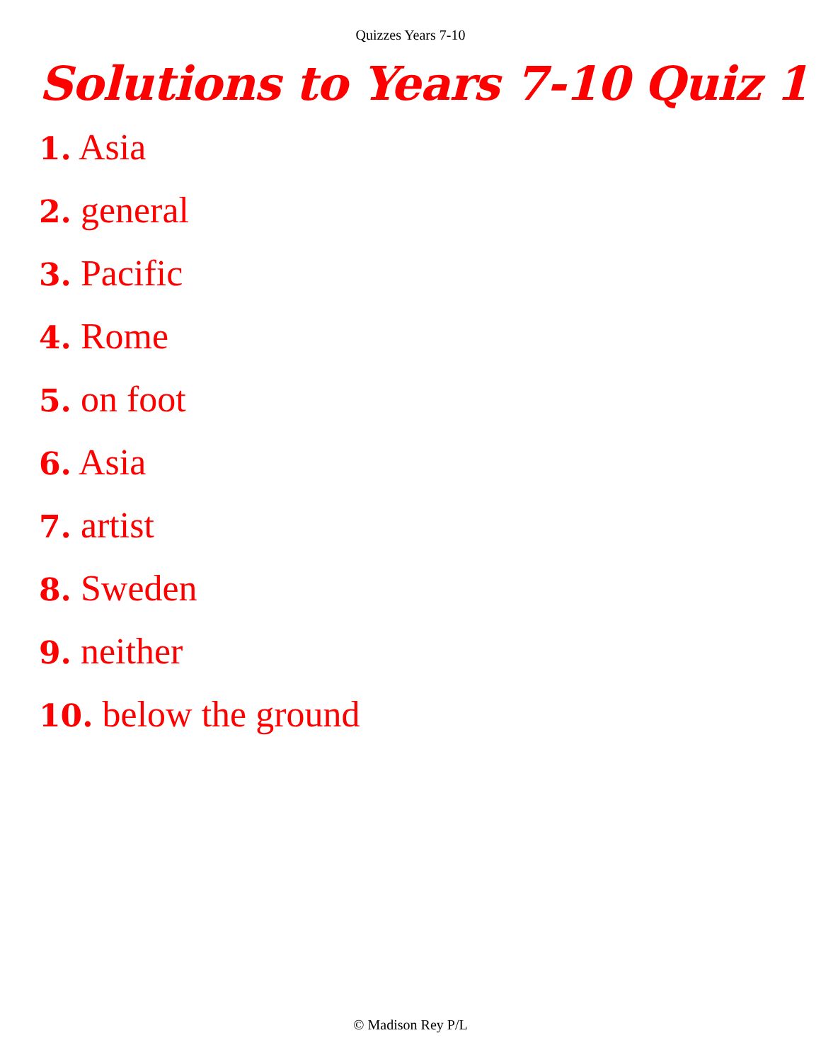Quizzes Years 7-10
Solutions to Years 7-10 Quiz 1
1. Asia
2. general
3. Pacific
4. Rome
5. on foot
6. Asia
7. artist
8. Sweden
9. neither
10. below the ground
© Madison Rey P/L